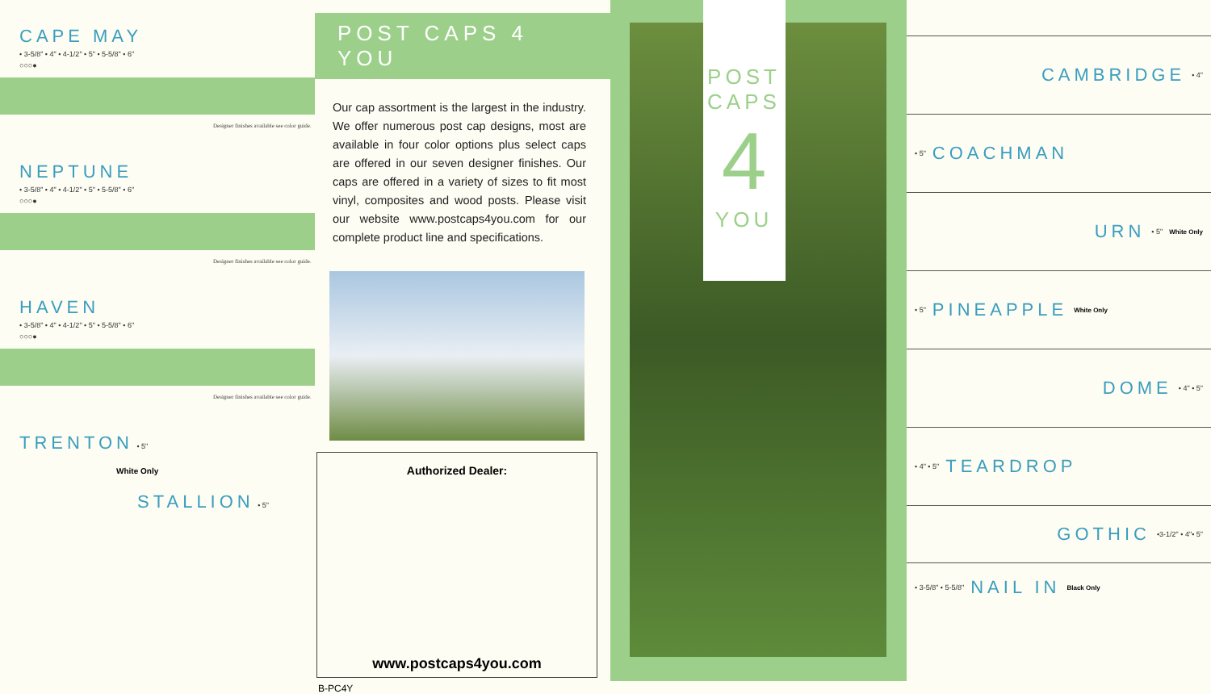CAPE MAY
• 3-5/8" • 4" • 4-1/2" • 5" • 5-5/8" • 6"
○○○●
Designer finishes available see color guide.
NEPTUNE
• 3-5/8" • 4" • 4-1/2" • 5" • 5-5/8" • 6"
○○○●
Designer finishes available see color guide.
HAVEN
• 3-5/8" • 4" • 4-1/2" • 5" • 5-5/8" • 6"
○○○●
Designer finishes available see color guide.
TRENTON • 5"
White Only
STALLION • 5"
POST CAPS 4 YOU
Our cap assortment is the largest in the industry. We offer numerous post cap designs, most are available in four color options plus select caps are offered in our seven designer finishes. Our caps are offered in a variety of sizes to fit most vinyl, composites and wood posts. Please visit our website www.postcaps4you.com for our complete product line and specifications.
Authorized Dealer:
www.postcaps4you.com
B-PC4Y
POST
CAPS
4
YOU
CAMBRIDGE • 4"
• 5" COACHMAN
URN • 5" White Only
• 5" PINEAPPLE White Only
DOME • 4" • 5"
• 4" • 5" TEARDROP
GOTHIC •3-1/2" • 4"• 5"
• 3-5/8" • 5-5/8" NAIL IN Black Only